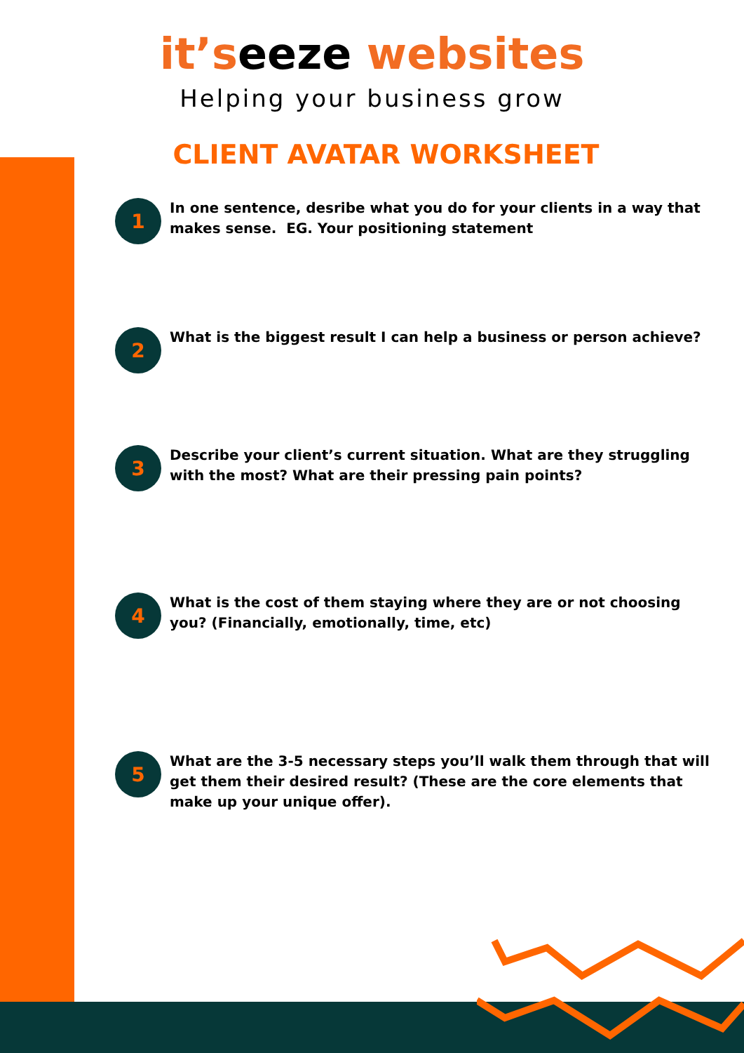it’seeze websites
Helping your business grow
CLIENT AVATAR WORKSHEET
1
In one sentence, desribe what you do for your clients in a way that makes sense. EG. Your positioning statement
2
What is the biggest result I can help a business or person achieve?
3
Describe your client’s current situation. What are they struggling with the most? What are their pressing pain points?
4
What is the cost of them staying where they are or not choosing you? (Financially, emotionally, time, etc)
5
What are the 3-5 necessary steps you’ll walk them through that will get them their desired result? (These are the core elements that make up your unique offer).